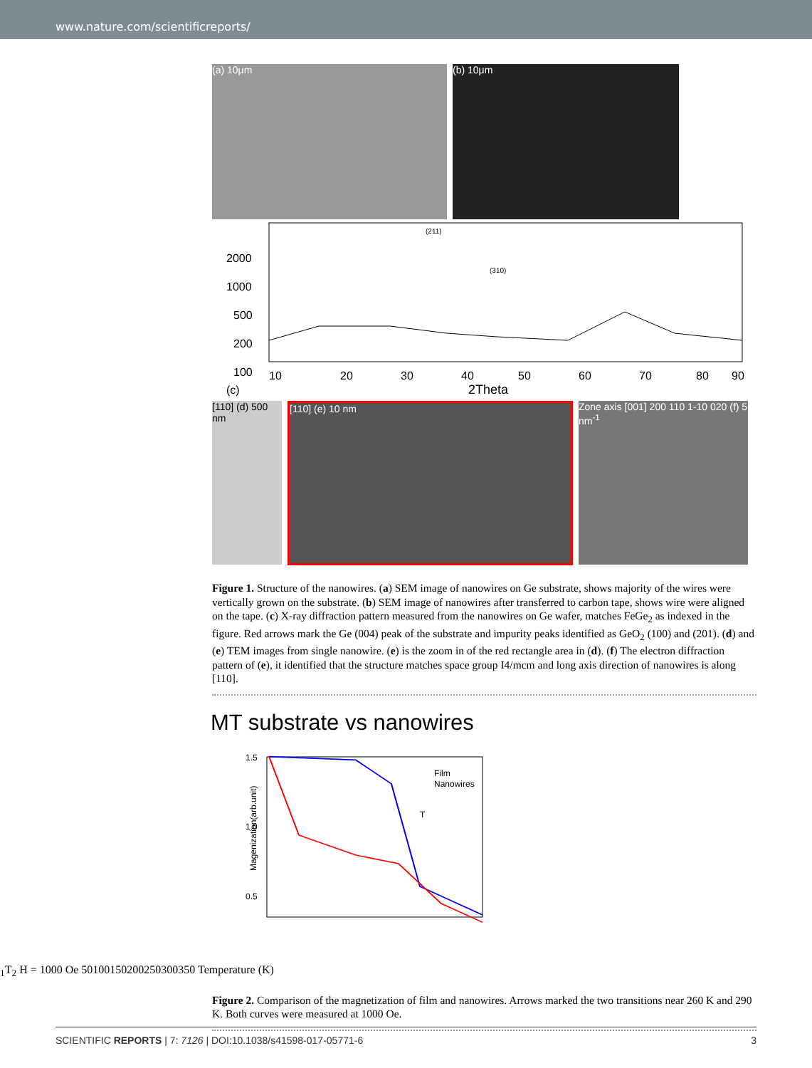www.nature.com/scientificreports/
(a) 10μm (b) 10μm
2000
1000
500
200
100
10
20
30
40
50
60
70
80
90
2Theta
(c)
(211)
(310)
[110] (d) 500 nm
[110] (e) 10 nm
Zone axis [001] 200 110 1-10 020 (f) 5 nm<sup>-1</sup>
Figure 1. Structure of the nanowires. (a) SEM image of nanowires on Ge substrate, shows majority of the wires were vertically grown on the substrate. (b) SEM image of nanowires after transferred to carbon tape, shows wire were aligned on the tape. (c) X-ray diffraction pattern measured from the nanowires on Ge wafer, matches FeGe<sub>2</sub> as indexed in the figure. Red arrows mark the Ge (004) peak of the substrate and impurity peaks identified as GeO<sub>2</sub> (100) and (201). (d) and (e) TEM images from single nanowire. (e) is the zoom in of the red rectangle area in (d). (f) The electron diffraction pattern of (e), it identified that the structure matches space group I4/mcm and long axis direction of nanowires is along [110].
MT substrate vs nanowires
1.5
1.0
0.5
Magenization(arb.unit)
Film
Nanowires
T1
T2
H = 1000 Oe
50
100
150
200
250
300
350
Temperature (K)
Figure 2. Comparison of the magnetization of film and nanowires. Arrows marked the two transitions near 260 K and 290 K. Both curves were measured at 1000 Oe.
SCIENTIFIC REPORTS | 7: 7126 | DOI:10.1038/s41598-017-05771-6 3